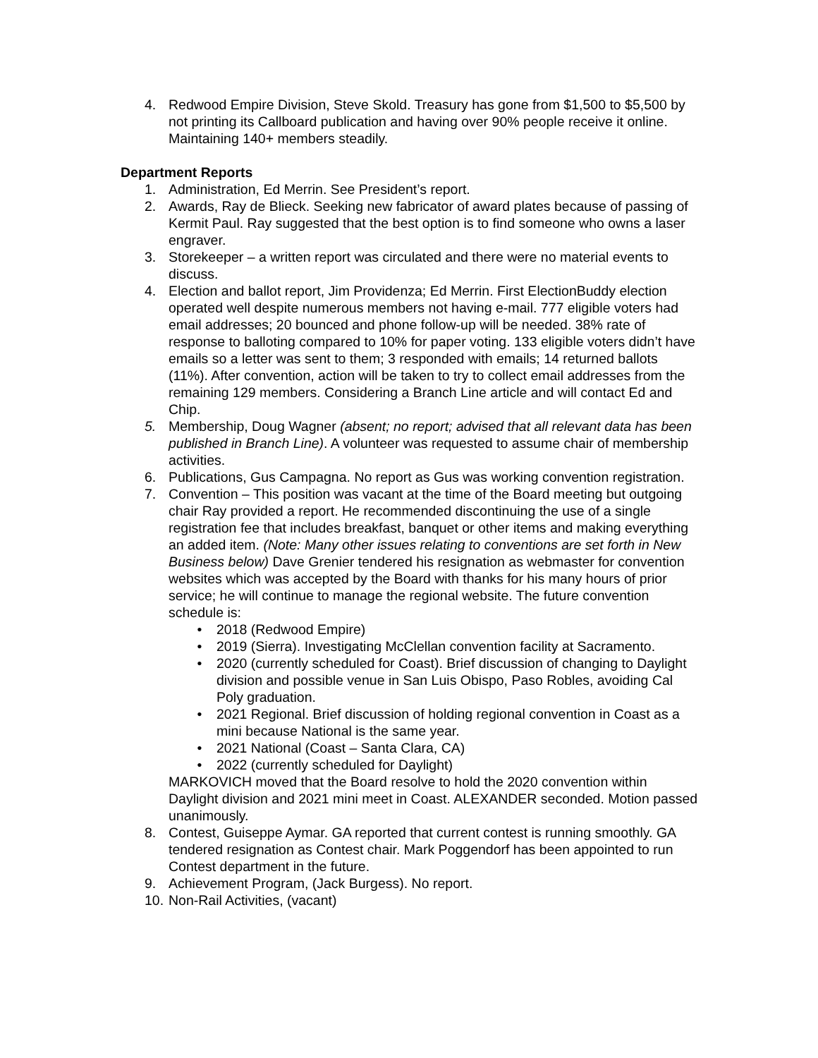4. Redwood Empire Division, Steve Skold. Treasury has gone from $1,500 to $5,500 by not printing its Callboard publication and having over 90% people receive it online. Maintaining 140+ members steadily.
Department Reports
1. Administration, Ed Merrin. See President’s report.
2. Awards, Ray de Blieck. Seeking new fabricator of award plates because of passing of Kermit Paul. Ray suggested that the best option is to find someone who owns a laser engraver.
3. Storekeeper – a written report was circulated and there were no material events to discuss.
4. Election and ballot report, Jim Providenza; Ed Merrin. First ElectionBuddy election operated well despite numerous members not having e-mail. 777 eligible voters had email addresses; 20 bounced and phone follow-up will be needed. 38% rate of response to balloting compared to 10% for paper voting. 133 eligible voters didn’t have emails so a letter was sent to them; 3 responded with emails; 14 returned ballots (11%). After convention, action will be taken to try to collect email addresses from the remaining 129 members. Considering a Branch Line article and will contact Ed and Chip.
5. Membership, Doug Wagner (absent; no report; advised that all relevant data has been published in Branch Line). A volunteer was requested to assume chair of membership activities.
6. Publications, Gus Campagna. No report as Gus was working convention registration.
7. Convention – This position was vacant at the time of the Board meeting but outgoing chair Ray provided a report. He recommended discontinuing the use of a single registration fee that includes breakfast, banquet or other items and making everything an added item. (Note: Many other issues relating to conventions are set forth in New Business below) Dave Grenier tendered his resignation as webmaster for convention websites which was accepted by the Board with thanks for his many hours of prior service; he will continue to manage the regional website. The future convention schedule is:
• 2018 (Redwood Empire)
• 2019 (Sierra). Investigating McClellan convention facility at Sacramento.
• 2020 (currently scheduled for Coast). Brief discussion of changing to Daylight division and possible venue in San Luis Obispo, Paso Robles, avoiding Cal Poly graduation.
• 2021 Regional. Brief discussion of holding regional convention in Coast as a mini because National is the same year.
• 2021 National (Coast – Santa Clara, CA)
• 2022 (currently scheduled for Daylight)
MARKOVICH moved that the Board resolve to hold the 2020 convention within Daylight division and 2021 mini meet in Coast. ALEXANDER seconded. Motion passed unanimously.
8. Contest, Guiseppe Aymar. GA reported that current contest is running smoothly. GA tendered resignation as Contest chair. Mark Poggendorf has been appointed to run Contest department in the future.
9. Achievement Program, (Jack Burgess). No report.
10. Non-Rail Activities, (vacant)